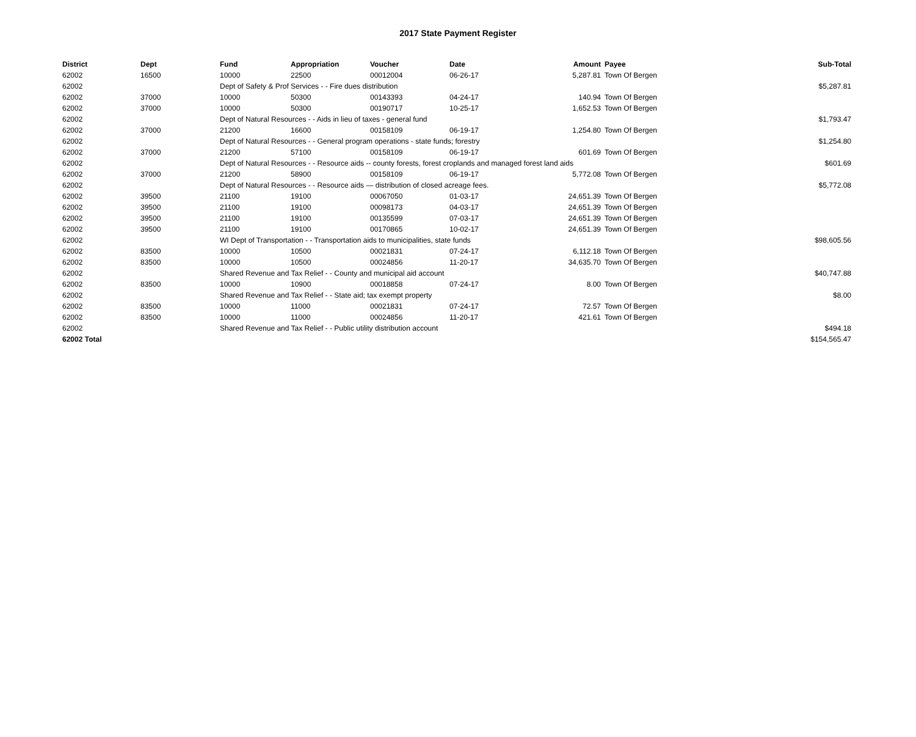2017 State Payment Register
| District | Dept | Fund | Appropriation | Voucher | Date | Amount | Payee | Sub-Total |
| --- | --- | --- | --- | --- | --- | --- | --- | --- |
| 62002 | 16500 | 10000 | 22500 | 00012004 | 06-26-17 | 5,287.81 | Town Of Bergen | |
| 62002 | | Dept of Safety & Prof Services - - Fire dues distribution | | | | | | $5,287.81 |
| 62002 | 37000 | 10000 | 50300 | 00143393 | 04-24-17 | 140.94 | Town Of Bergen | |
| 62002 | 37000 | 10000 | 50300 | 00190717 | 10-25-17 | 1,652.53 | Town Of Bergen | |
| 62002 | | Dept of Natural Resources - - Aids in lieu of taxes - general fund | | | | | | $1,793.47 |
| 62002 | 37000 | 21200 | 16600 | 00158109 | 06-19-17 | 1,254.80 | Town Of Bergen | |
| 62002 | | Dept of Natural Resources - - General program operations - state funds; forestry | | | | | | $1,254.80 |
| 62002 | 37000 | 21200 | 57100 | 00158109 | 06-19-17 | 601.69 | Town Of Bergen | |
| 62002 | | Dept of Natural Resources - - Resource aids -- county forests, forest croplands and managed forest land aids | | | | | | $601.69 |
| 62002 | 37000 | 21200 | 58900 | 00158109 | 06-19-17 | 5,772.08 | Town Of Bergen | |
| 62002 | | Dept of Natural Resources - - Resource aids — distribution of closed acreage fees. | | | | | | $5,772.08 |
| 62002 | 39500 | 21100 | 19100 | 00067050 | 01-03-17 | 24,651.39 | Town Of Bergen | |
| 62002 | 39500 | 21100 | 19100 | 00098173 | 04-03-17 | 24,651.39 | Town Of Bergen | |
| 62002 | 39500 | 21100 | 19100 | 00135599 | 07-03-17 | 24,651.39 | Town Of Bergen | |
| 62002 | 39500 | 21100 | 19100 | 00170865 | 10-02-17 | 24,651.39 | Town Of Bergen | |
| 62002 | | WI Dept of Transportation - - Transportation aids to municipalities, state funds | | | | | | $98,605.56 |
| 62002 | 83500 | 10000 | 10500 | 00021831 | 07-24-17 | 6,112.18 | Town Of Bergen | |
| 62002 | 83500 | 10000 | 10500 | 00024856 | 11-20-17 | 34,635.70 | Town Of Bergen | |
| 62002 | | Shared Revenue and Tax Relief - - County and municipal aid account | | | | | | $40,747.88 |
| 62002 | 83500 | 10000 | 10900 | 00018858 | 07-24-17 | 8.00 | Town Of Bergen | |
| 62002 | | Shared Revenue and Tax Relief - - State aid; tax exempt property | | | | | | $8.00 |
| 62002 | 83500 | 10000 | 11000 | 00021831 | 07-24-17 | 72.57 | Town Of Bergen | |
| 62002 | 83500 | 10000 | 11000 | 00024856 | 11-20-17 | 421.61 | Town Of Bergen | |
| 62002 | | Shared Revenue and Tax Relief - - Public utility distribution account | | | | | | $494.18 |
| 62002 Total | | | | | | | | $154,565.47 |